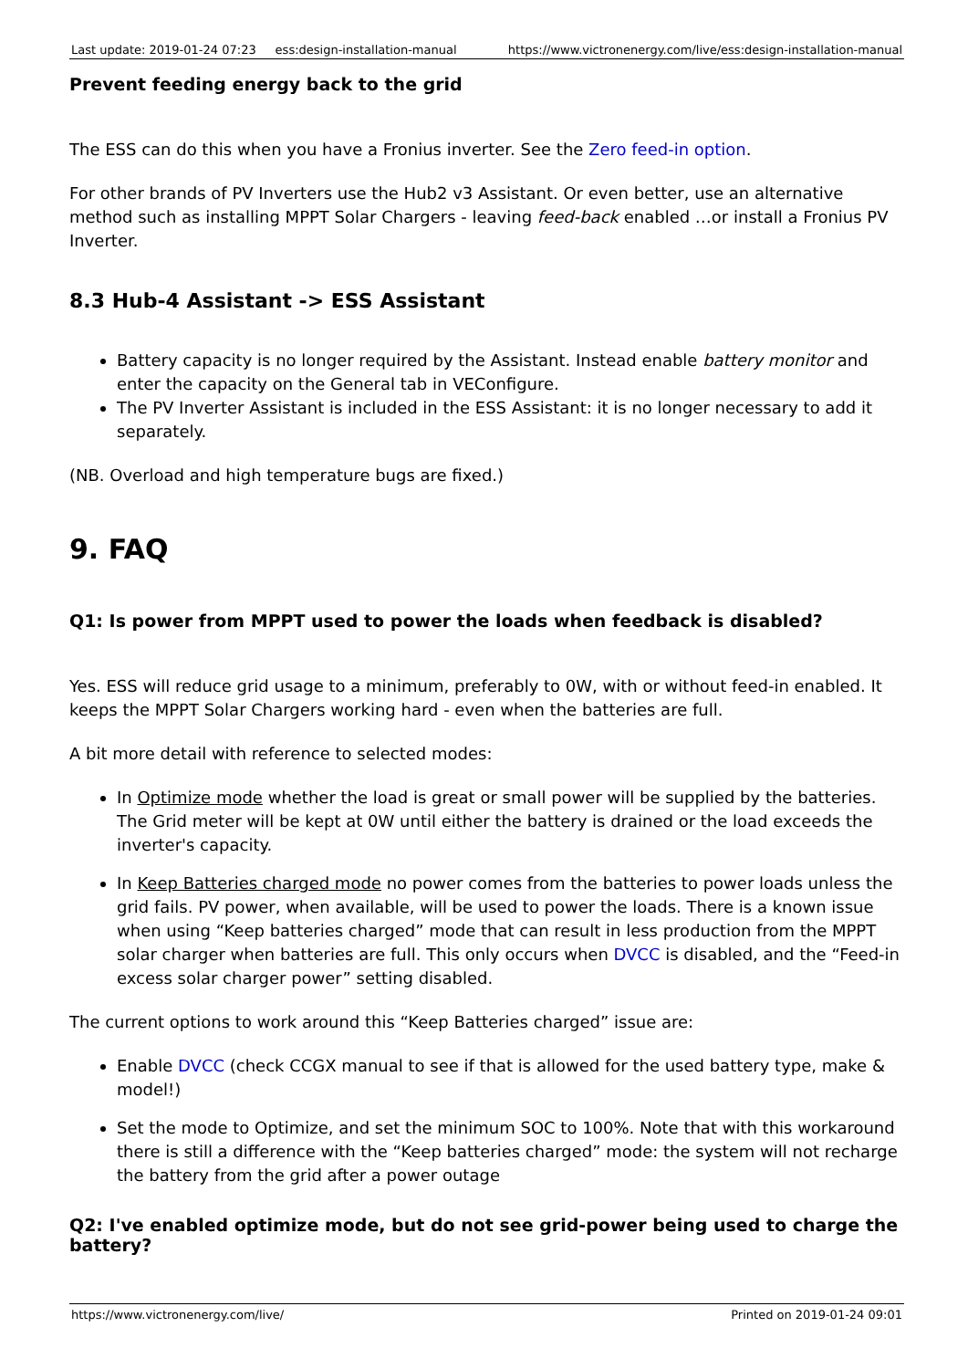| Last update: 2019-01-24 07:23 | ess:design-installation-manual | https://www.victronenergy.com/live/ess:design-installation-manual |
Prevent feeding energy back to the grid
The ESS can do this when you have a Fronius inverter. See the Zero feed-in option.
For other brands of PV Inverters use the Hub2 v3 Assistant. Or even better, use an alternative method such as installing MPPT Solar Chargers - leaving feed-back enabled …or install a Fronius PV Inverter.
8.3 Hub-4 Assistant -> ESS Assistant
Battery capacity is no longer required by the Assistant. Instead enable battery monitor and enter the capacity on the General tab in VEConfigure.
The PV Inverter Assistant is included in the ESS Assistant: it is no longer necessary to add it separately.
(NB. Overload and high temperature bugs are fixed.)
9. FAQ
Q1: Is power from MPPT used to power the loads when feedback is disabled?
Yes. ESS will reduce grid usage to a minimum, preferably to 0W, with or without feed-in enabled. It keeps the MPPT Solar Chargers working hard - even when the batteries are full.
A bit more detail with reference to selected modes:
In Optimize mode whether the load is great or small power will be supplied by the batteries. The Grid meter will be kept at 0W until either the battery is drained or the load exceeds the inverter's capacity.
In Keep Batteries charged mode no power comes from the batteries to power loads unless the grid fails. PV power, when available, will be used to power the loads. There is a known issue when using “Keep batteries charged” mode that can result in less production from the MPPT solar charger when batteries are full. This only occurs when DVCC is disabled, and the “Feed-in excess solar charger power” setting disabled.
The current options to work around this “Keep Batteries charged” issue are:
Enable DVCC (check CCGX manual to see if that is allowed for the used battery type, make & model!)
Set the mode to Optimize, and set the minimum SOC to 100%. Note that with this workaround there is still a difference with the “Keep batteries charged” mode: the system will not recharge the battery from the grid after a power outage
Q2: I've enabled optimize mode, but do not see grid-power being used to charge the battery?
https://www.victronenergy.com/live/ Printed on 2019-01-24 09:01